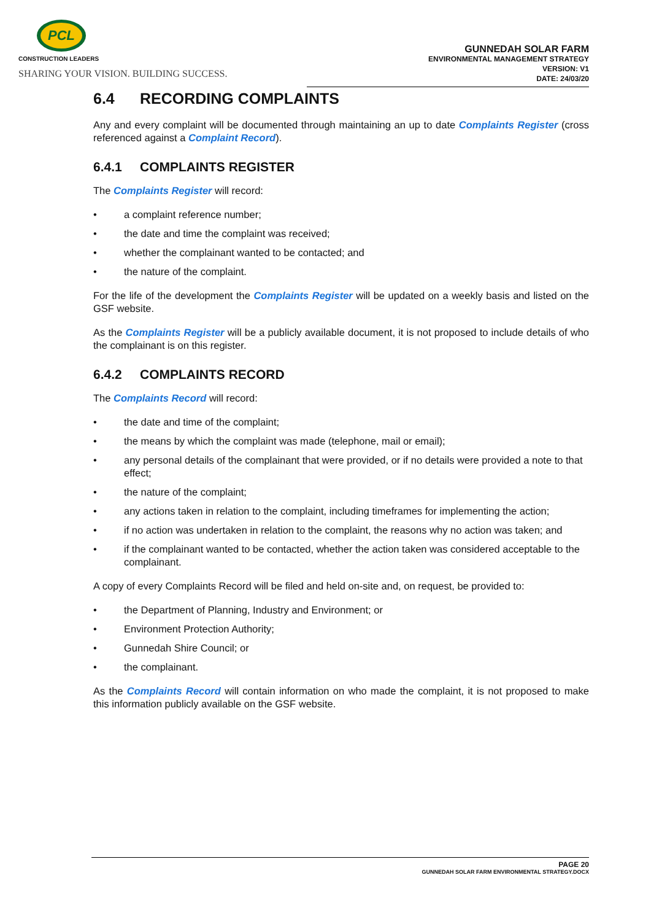PCL
CONSTRUCTION LEADERS
SHARING YOUR VISION. BUILDING SUCCESS.
GUNNEDAH SOLAR FARM
ENVIRONMENTAL MANAGEMENT STRATEGY
VERSION: V1
DATE: 24/03/20
6.4 RECORDING COMPLAINTS
Any and every complaint will be documented through maintaining an up to date Complaints Register (cross referenced against a Complaint Record).
6.4.1 COMPLAINTS REGISTER
The Complaints Register will record:
• a complaint reference number;
• the date and time the complaint was received;
• whether the complainant wanted to be contacted; and
• the nature of the complaint.
For the life of the development the Complaints Register will be updated on a weekly basis and listed on the GSF website.
As the Complaints Register will be a publicly available document, it is not proposed to include details of who the complainant is on this register.
6.4.2 COMPLAINTS RECORD
The Complaints Record will record:
• the date and time of the complaint;
• the means by which the complaint was made (telephone, mail or email);
• any personal details of the complainant that were provided, or if no details were provided a note to that effect;
• the nature of the complaint;
• any actions taken in relation to the complaint, including timeframes for implementing the action;
• if no action was undertaken in relation to the complaint, the reasons why no action was taken; and
• if the complainant wanted to be contacted, whether the action taken was considered acceptable to the complainant.
A copy of every Complaints Record will be filed and held on-site and, on request, be provided to:
• the Department of Planning, Industry and Environment; or
• Environment Protection Authority;
• Gunnedah Shire Council; or
• the complainant.
As the Complaints Record will contain information on who made the complaint, it is not proposed to make this information publicly available on the GSF website.
PAGE 20
GUNNEDAH SOLAR FARM ENVIRONMENTAL STRATEGY.DOCX